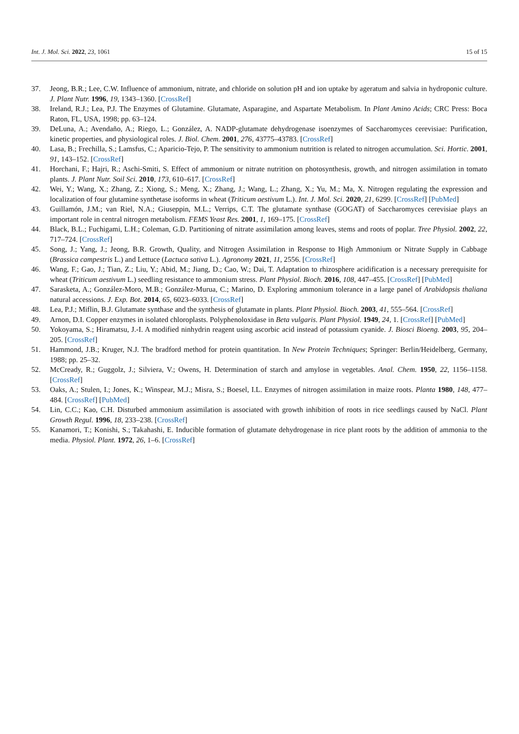Int. J. Mol. Sci. 2022, 23, 1061 15 of 15
37. Jeong, B.R.; Lee, C.W. Influence of ammonium, nitrate, and chloride on solution pH and ion uptake by ageratum and salvia in hydroponic culture. J. Plant Nutr. 1996, 19, 1343–1360. [CrossRef]
38. Ireland, R.J.; Lea, P.J. The Enzymes of Glutamine. Glutamate, Asparagine, and Aspartate Metabolism. In Plant Amino Acids; CRC Press: Boca Raton, FL, USA, 1998; pp. 63–124.
39. DeLuna, A.; Avendaño, A.; Riego, L.; González, A. NADP-glutamate dehydrogenase isoenzymes of Saccharomyces cerevisiae: Purification, kinetic properties, and physiological roles. J. Biol. Chem. 2001, 276, 43775–43783. [CrossRef]
40. Lasa, B.; Frechilla, S.; Lamsfus, C.; Aparicio-Tejo, P. The sensitivity to ammonium nutrition is related to nitrogen accumulation. Sci. Hortic. 2001, 91, 143–152. [CrossRef]
41. Horchani, F.; Hajri, R.; Aschi-Smiti, S. Effect of ammonium or nitrate nutrition on photosynthesis, growth, and nitrogen assimilation in tomato plants. J. Plant Nutr. Soil Sci. 2010, 173, 610–617. [CrossRef]
42. Wei, Y.; Wang, X.; Zhang, Z.; Xiong, S.; Meng, X.; Zhang, J.; Wang, L.; Zhang, X.; Yu, M.; Ma, X. Nitrogen regulating the expression and localization of four glutamine synthetase isoforms in wheat (Triticum aestivum L.). Int. J. Mol. Sci. 2020, 21, 6299. [CrossRef] [PubMed]
43. Guillamón, J.M.; van Riel, N.A.; Giuseppin, M.L.; Verrips, C.T. The glutamate synthase (GOGAT) of Saccharomyces cerevisiae plays an important role in central nitrogen metabolism. FEMS Yeast Res. 2001, 1, 169–175. [CrossRef]
44. Black, B.L.; Fuchigami, L.H.; Coleman, G.D. Partitioning of nitrate assimilation among leaves, stems and roots of poplar. Tree Physiol. 2002, 22, 717–724. [CrossRef]
45. Song, J.; Yang, J.; Jeong, B.R. Growth, Quality, and Nitrogen Assimilation in Response to High Ammonium or Nitrate Supply in Cabbage (Brassica campestris L.) and Lettuce (Lactuca sativa L.). Agronomy 2021, 11, 2556. [CrossRef]
46. Wang, F.; Gao, J.; Tian, Z.; Liu, Y.; Abid, M.; Jiang, D.; Cao, W.; Dai, T. Adaptation to rhizosphere acidification is a necessary prerequisite for wheat (Triticum aestivum L.) seedling resistance to ammonium stress. Plant Physiol. Bioch. 2016, 108, 447–455. [CrossRef] [PubMed]
47. Sarasketa, A.; González-Moro, M.B.; González-Murua, C.; Marino, D. Exploring ammonium tolerance in a large panel of Arabidopsis thaliana natural accessions. J. Exp. Bot. 2014, 65, 6023–6033. [CrossRef]
48. Lea, P.J.; Miflin, B.J. Glutamate synthase and the synthesis of glutamate in plants. Plant Physiol. Bioch. 2003, 41, 555–564. [CrossRef]
49. Arnon, D.I. Copper enzymes in isolated chloroplasts. Polyphenoloxidase in Beta vulgaris. Plant Physiol. 1949, 24, 1. [CrossRef] [PubMed]
50. Yokoyama, S.; Hiramatsu, J.-I. A modified ninhydrin reagent using ascorbic acid instead of potassium cyanide. J. Biosci Bioeng. 2003, 95, 204–205. [CrossRef]
51. Hammond, J.B.; Kruger, N.J. The bradford method for protein quantitation. In New Protein Techniques; Springer: Berlin/Heidelberg, Germany, 1988; pp. 25–32.
52. McCready, R.; Guggolz, J.; Silviera, V.; Owens, H. Determination of starch and amylose in vegetables. Anal. Chem. 1950, 22, 1156–1158. [CrossRef]
53. Oaks, A.; Stulen, I.; Jones, K.; Winspear, M.J.; Misra, S.; Boesel, I.L. Enzymes of nitrogen assimilation in maize roots. Planta 1980, 148, 477–484. [CrossRef] [PubMed]
54. Lin, C.C.; Kao, C.H. Disturbed ammonium assimilation is associated with growth inhibition of roots in rice seedlings caused by NaCl. Plant Growth Regul. 1996, 18, 233–238. [CrossRef]
55. Kanamori, T.; Konishi, S.; Takahashi, E. Inducible formation of glutamate dehydrogenase in rice plant roots by the addition of ammonia to the media. Physiol. Plant. 1972, 26, 1–6. [CrossRef]